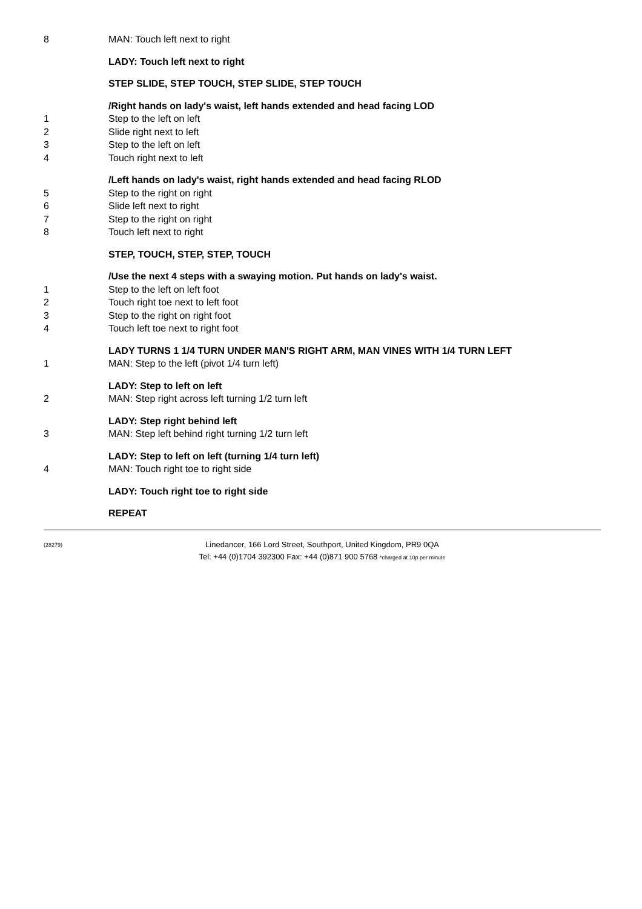8 MAN: Touch left next to right
LADY: Touch left next to right
STEP SLIDE, STEP TOUCH, STEP SLIDE, STEP TOUCH
/Right hands on lady's waist, left hands extended and head facing LOD
1 Step to the left on left
2 Slide right next to left
3 Step to the left on left
4 Touch right next to left
/Left hands on lady's waist, right hands extended and head facing RLOD
5 Step to the right on right
6 Slide left next to right
7 Step to the right on right
8 Touch left next to right
STEP, TOUCH, STEP, STEP, TOUCH
/Use the next 4 steps with a swaying motion. Put hands on lady's waist.
1 Step to the left on left foot
2 Touch right toe next to left foot
3 Step to the right on right foot
4 Touch left toe next to right foot
LADY TURNS 1 1/4 TURN UNDER MAN'S RIGHT ARM, MAN VINES WITH 1/4 TURN LEFT
1 MAN: Step to the left (pivot 1/4 turn left)
LADY: Step to left on left
2 MAN: Step right across left turning 1/2 turn left
LADY: Step right behind left
3 MAN: Step left behind right turning 1/2 turn left
LADY: Step to left on left (turning 1/4 turn left)
4 MAN: Touch right toe to right side
LADY: Touch right toe to right side
REPEAT
(28279) Linedancer, 166 Lord Street, Southport, United Kingdom, PR9 0QA
Tel: +44 (0)1704 392300 Fax: +44 (0)871 900 5768 *charged at 10p per minute